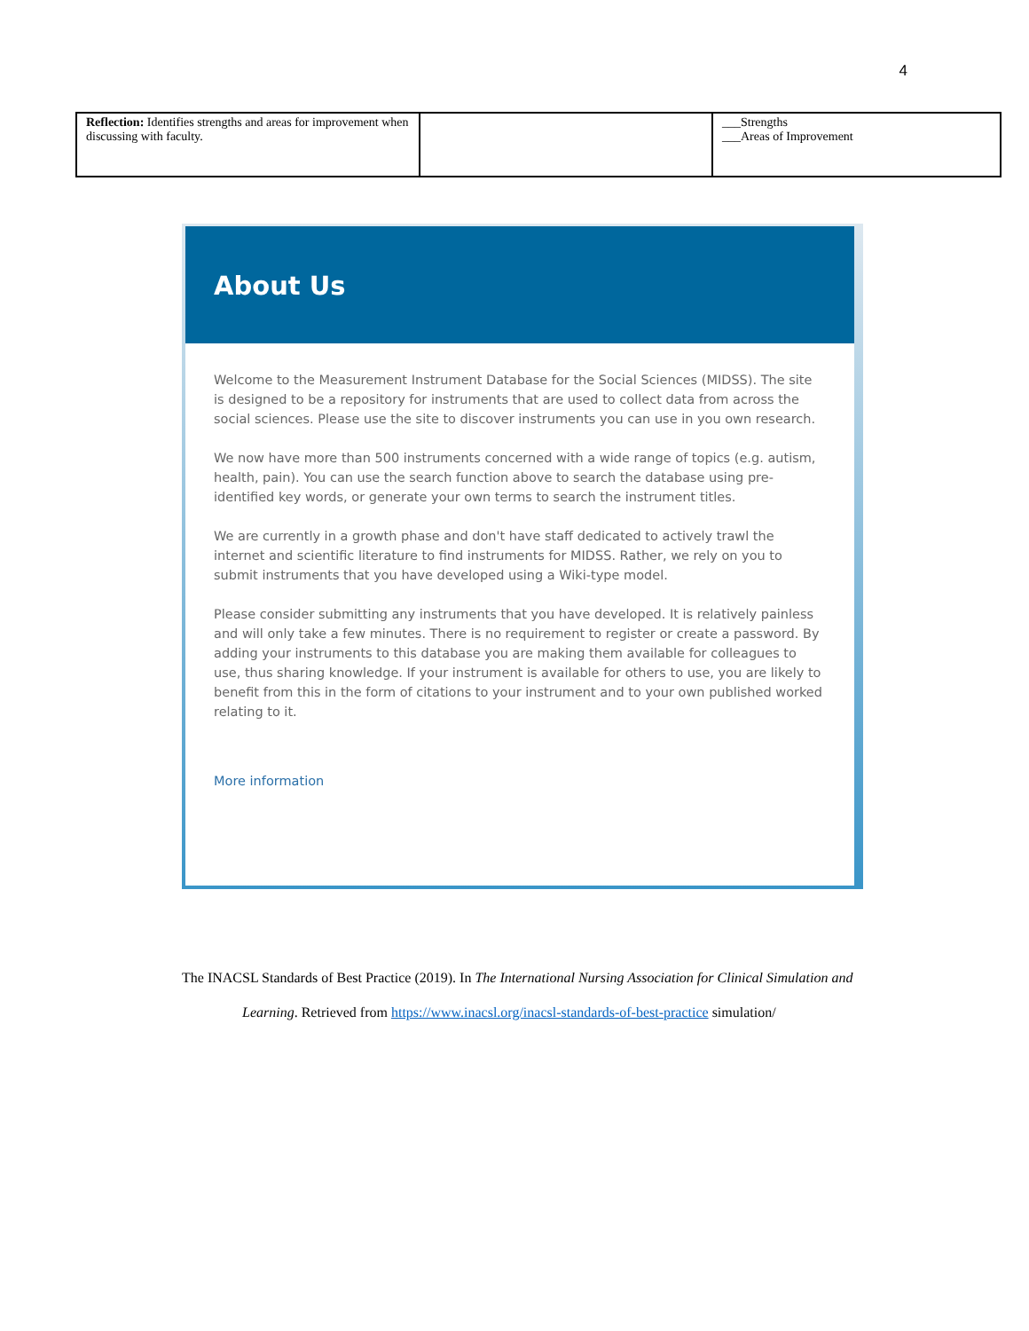4
| Reflection: Identifies strengths and areas for improvement when discussing with faculty. | | ___Strengths ___Areas of Improvement |
About Us
Welcome to the Measurement Instrument Database for the Social Sciences (MIDSS). The site is designed to be a repository for instruments that are used to collect data from across the social sciences. Please use the site to discover instruments you can use in you own research.
We now have more than 500 instruments concerned with a wide range of topics (e.g. autism, health, pain). You can use the search function above to search the database using pre-identified key words, or generate your own terms to search the instrument titles.
We are currently in a growth phase and don't have staff dedicated to actively trawl the internet and scientific literature to find instruments for MIDSS. Rather, we rely on you to submit instruments that you have developed using a Wiki-type model.
Please consider submitting any instruments that you have developed. It is relatively painless and will only take a few minutes. There is no requirement to register or create a password. By adding your instruments to this database you are making them available for colleagues to use, thus sharing knowledge. If your instrument is available for others to use, you are likely to benefit from this in the form of citations to your instrument and to your own published worked relating to it.
More information
The INACSL Standards of Best Practice (2019). In The International Nursing Association for Clinical Simulation and
Learning. Retrieved from https://www.inacsl.org/inacsl-standards-of-best-practice simulation/